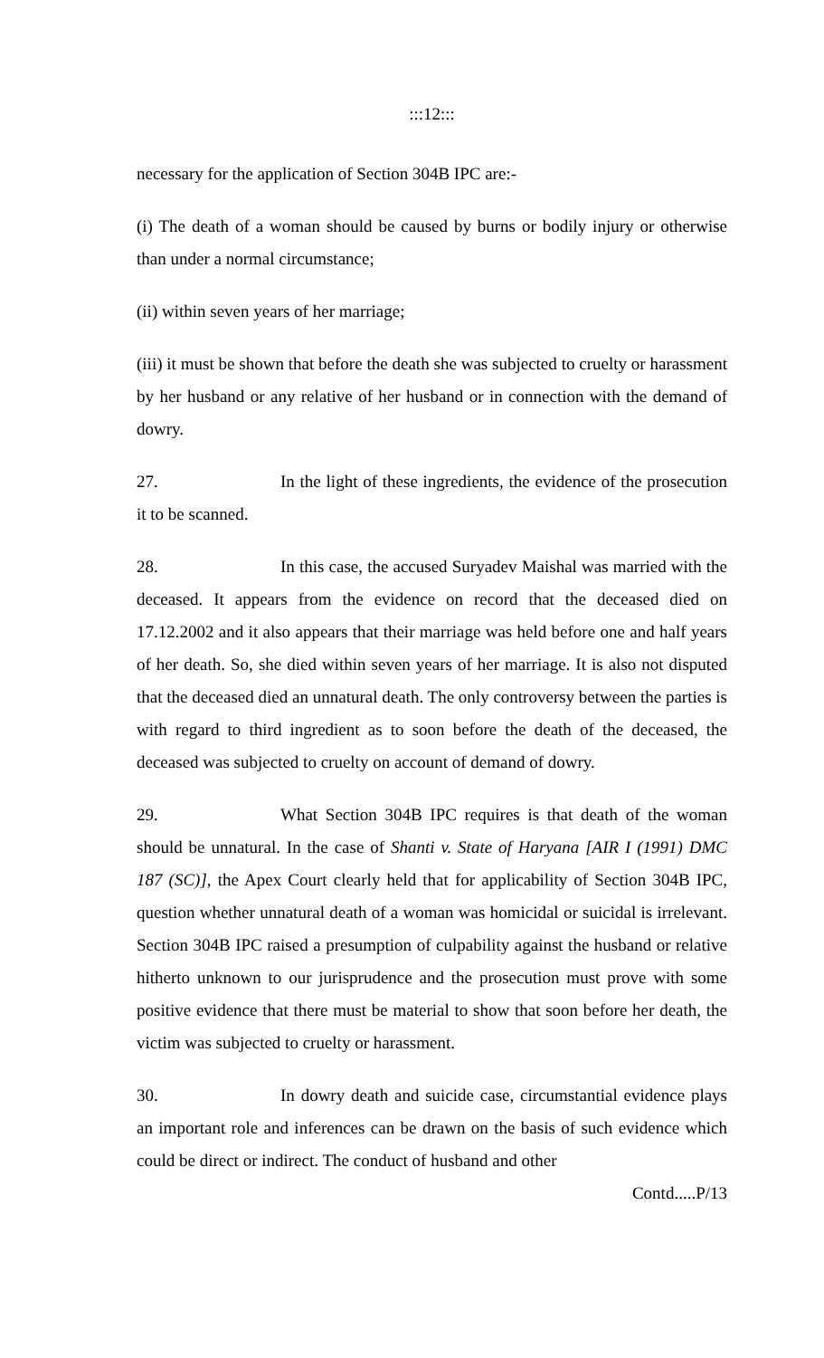:::12:::
necessary for the application of Section 304B IPC are:-
(i) The death of a woman should be caused by burns or bodily injury or otherwise than under a normal circumstance;
(ii) within seven years of her marriage;
(iii) it must be shown that before the death she was subjected to cruelty or harassment by her husband or any relative of her husband or in connection with the demand of dowry.
27. In the light of these ingredients, the evidence of the prosecution it to be scanned.
28. In this case, the accused Suryadev Maishal was married with the deceased. It appears from the evidence on record that the deceased died on 17.12.2002 and it also appears that their marriage was held before one and half years of her death. So, she died within seven years of her marriage. It is also not disputed that the deceased died an unnatural death. The only controversy between the parties is with regard to third ingredient as to soon before the death of the deceased, the deceased was subjected to cruelty on account of demand of dowry.
29. What Section 304B IPC requires is that death of the woman should be unnatural. In the case of Shanti v. State of Haryana [AIR I (1991) DMC 187 (SC)], the Apex Court clearly held that for applicability of Section 304B IPC, question whether unnatural death of a woman was homicidal or suicidal is irrelevant. Section 304B IPC raised a presumption of culpability against the husband or relative hitherto unknown to our jurisprudence and the prosecution must prove with some positive evidence that there must be material to show that soon before her death, the victim was subjected to cruelty or harassment.
30. In dowry death and suicide case, circumstantial evidence plays an important role and inferences can be drawn on the basis of such evidence which could be direct or indirect. The conduct of husband and other
Contd.....P/13